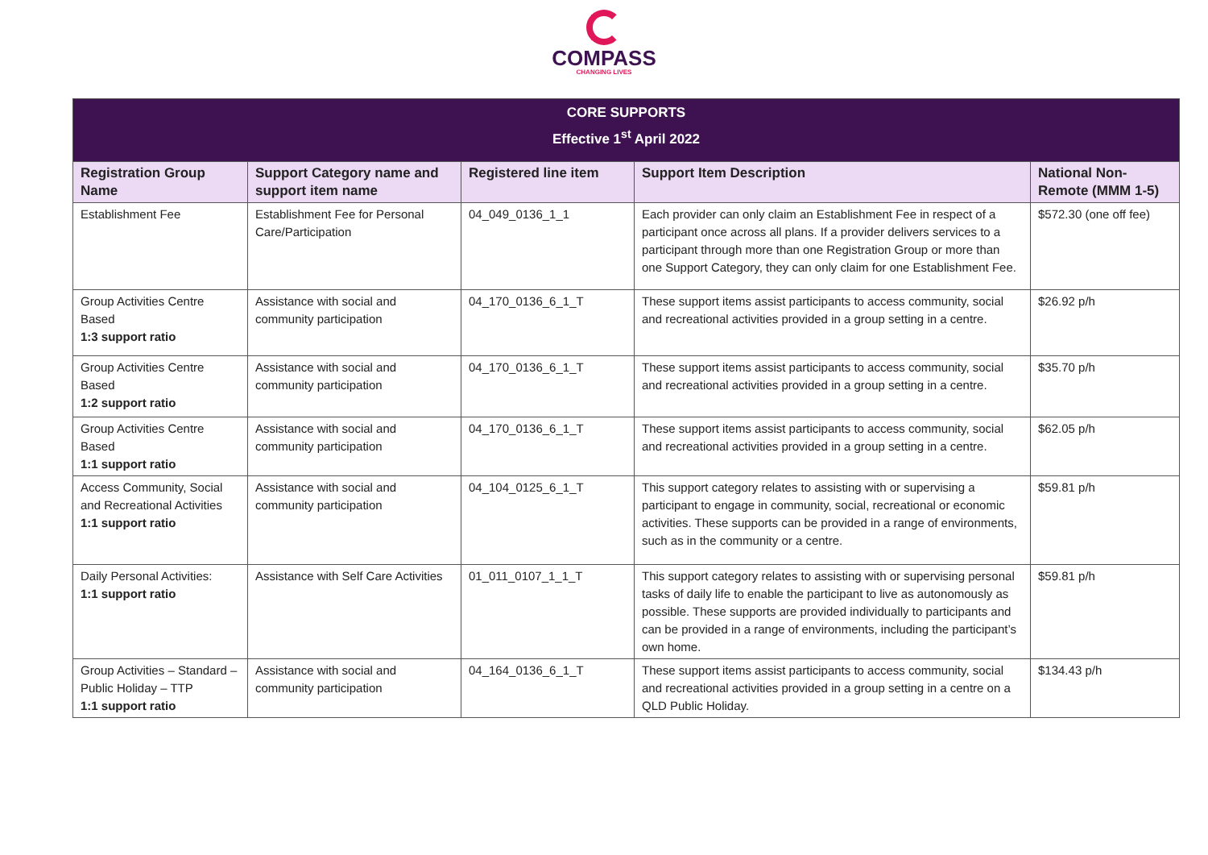COMPASS
CHANGING LIVES
| CORE SUPPORTS Effective 1<sup>st</sup> April 2022 | | | | |
| Registration Group Name | Support Category name and support item name | Registered line item | Support Item Description | National Non-Remote (MMM 1-5) |
| Establishment Fee | Establishment Fee for Personal Care/Participation | 04_049_0136_1_1 | Each provider can only claim an Establishment Fee in respect of a participant once across all plans. If a provider delivers services to a participant through more than one Registration Group or more than one Support Category, they can only claim for one Establishment Fee. | $572.30 (one off fee) |
| Group Activities Centre Based 1:3 support ratio | Assistance with social and community participation | 04_170_0136_6_1_T | These support items assist participants to access community, social and recreational activities provided in a group setting in a centre. | $26.92 p/h |
| Group Activities Centre Based 1:2 support ratio | Assistance with social and community participation | 04_170_0136_6_1_T | These support items assist participants to access community, social and recreational activities provided in a group setting in a centre. | $35.70 p/h |
| Group Activities Centre Based 1:1 support ratio | Assistance with social and community participation | 04_170_0136_6_1_T | These support items assist participants to access community, social and recreational activities provided in a group setting in a centre. | $62.05 p/h |
| Access Community, Social and Recreational Activities 1:1 support ratio | Assistance with social and community participation | 04_104_0125_6_1_T | This support category relates to assisting with or supervising a participant to engage in community, social, recreational or economic activities. These supports can be provided in a range of environments, such as in the community or a centre. | $59.81 p/h |
| Daily Personal Activities: 1:1 support ratio | Assistance with Self Care Activities | 01_011_0107_1_1_T | This support category relates to assisting with or supervising personal tasks of daily life to enable the participant to live as autonomously as possible. These supports are provided individually to participants and can be provided in a range of environments, including the participant’s own home. | $59.81 p/h |
| Group Activities – Standard – Public Holiday – TTP 1:1 support ratio | Assistance with social and community participation | 04_164_0136_6_1_T | These support items assist participants to access community, social and recreational activities provided in a group setting in a centre on a QLD Public Holiday. | $134.43 p/h |